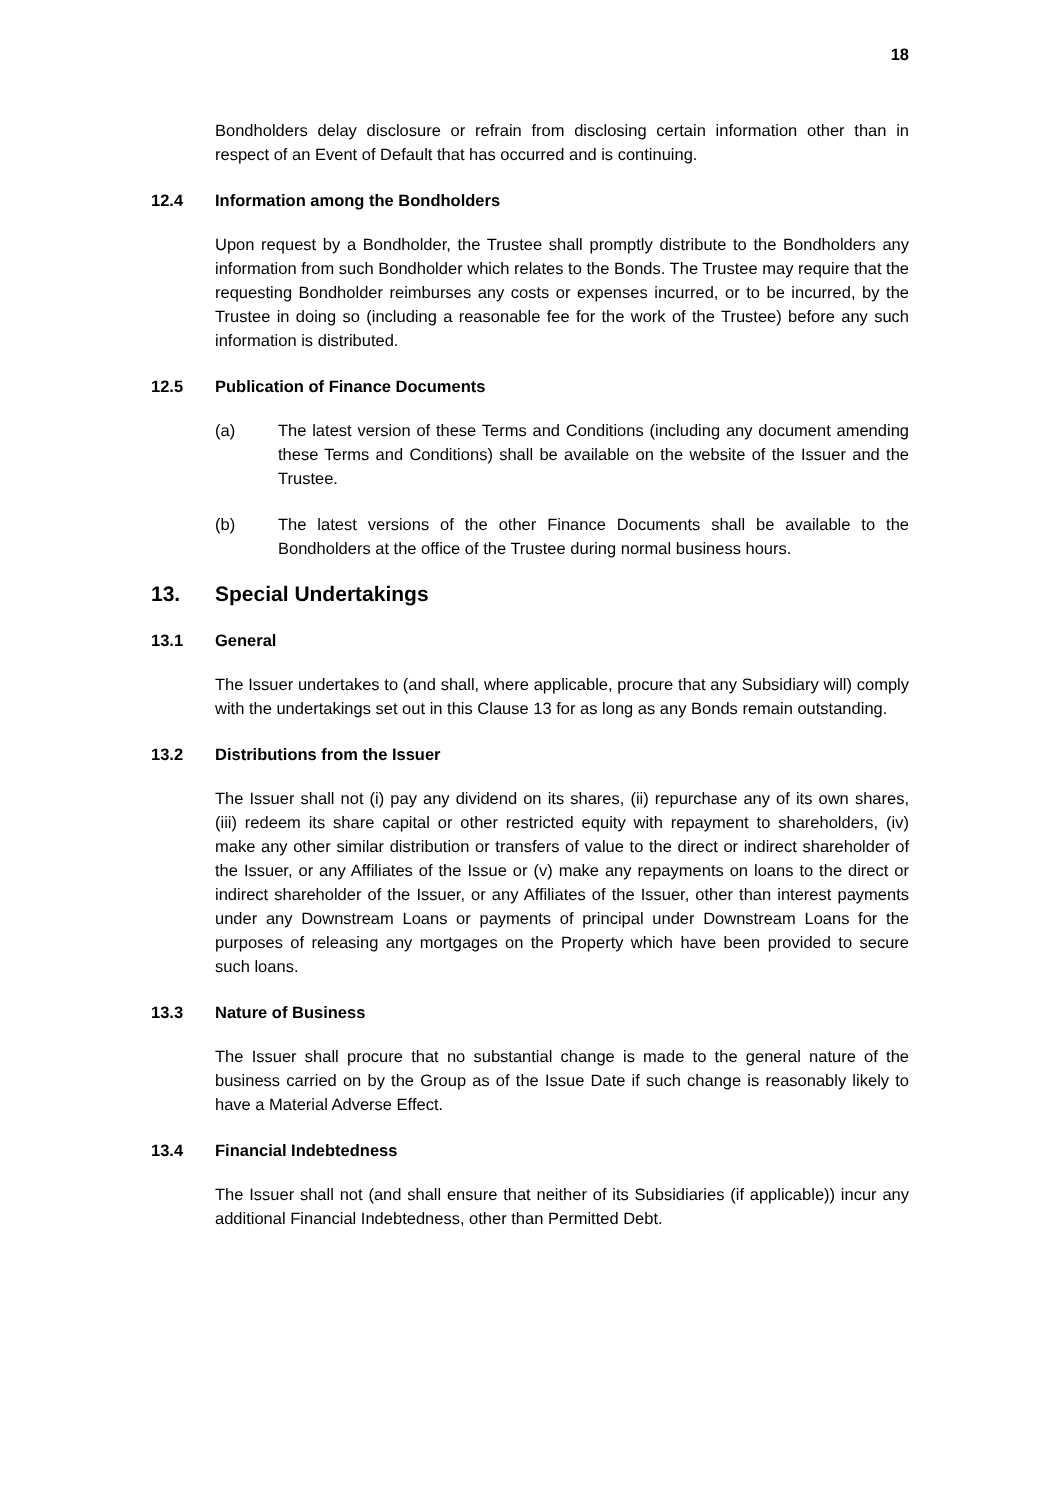18
Bondholders delay disclosure or refrain from disclosing certain information other than in respect of an Event of Default that has occurred and is continuing.
12.4 Information among the Bondholders
Upon request by a Bondholder, the Trustee shall promptly distribute to the Bondholders any information from such Bondholder which relates to the Bonds. The Trustee may require that the requesting Bondholder reimburses any costs or expenses incurred, or to be incurred, by the Trustee in doing so (including a reasonable fee for the work of the Trustee) before any such information is distributed.
12.5 Publication of Finance Documents
(a) The latest version of these Terms and Conditions (including any document amending these Terms and Conditions) shall be available on the website of the Issuer and the Trustee.
(b) The latest versions of the other Finance Documents shall be available to the Bondholders at the office of the Trustee during normal business hours.
13. Special Undertakings
13.1 General
The Issuer undertakes to (and shall, where applicable, procure that any Subsidiary will) comply with the undertakings set out in this Clause 13 for as long as any Bonds remain outstanding.
13.2 Distributions from the Issuer
The Issuer shall not (i) pay any dividend on its shares, (ii) repurchase any of its own shares, (iii) redeem its share capital or other restricted equity with repayment to shareholders, (iv) make any other similar distribution or transfers of value to the direct or indirect shareholder of the Issuer, or any Affiliates of the Issue or (v) make any repayments on loans to the direct or indirect shareholder of the Issuer, or any Affiliates of the Issuer, other than interest payments under any Downstream Loans or payments of principal under Downstream Loans for the purposes of releasing any mortgages on the Property which have been provided to secure such loans.
13.3 Nature of Business
The Issuer shall procure that no substantial change is made to the general nature of the business carried on by the Group as of the Issue Date if such change is reasonably likely to have a Material Adverse Effect.
13.4 Financial Indebtedness
The Issuer shall not (and shall ensure that neither of its Subsidiaries (if applicable)) incur any additional Financial Indebtedness, other than Permitted Debt.